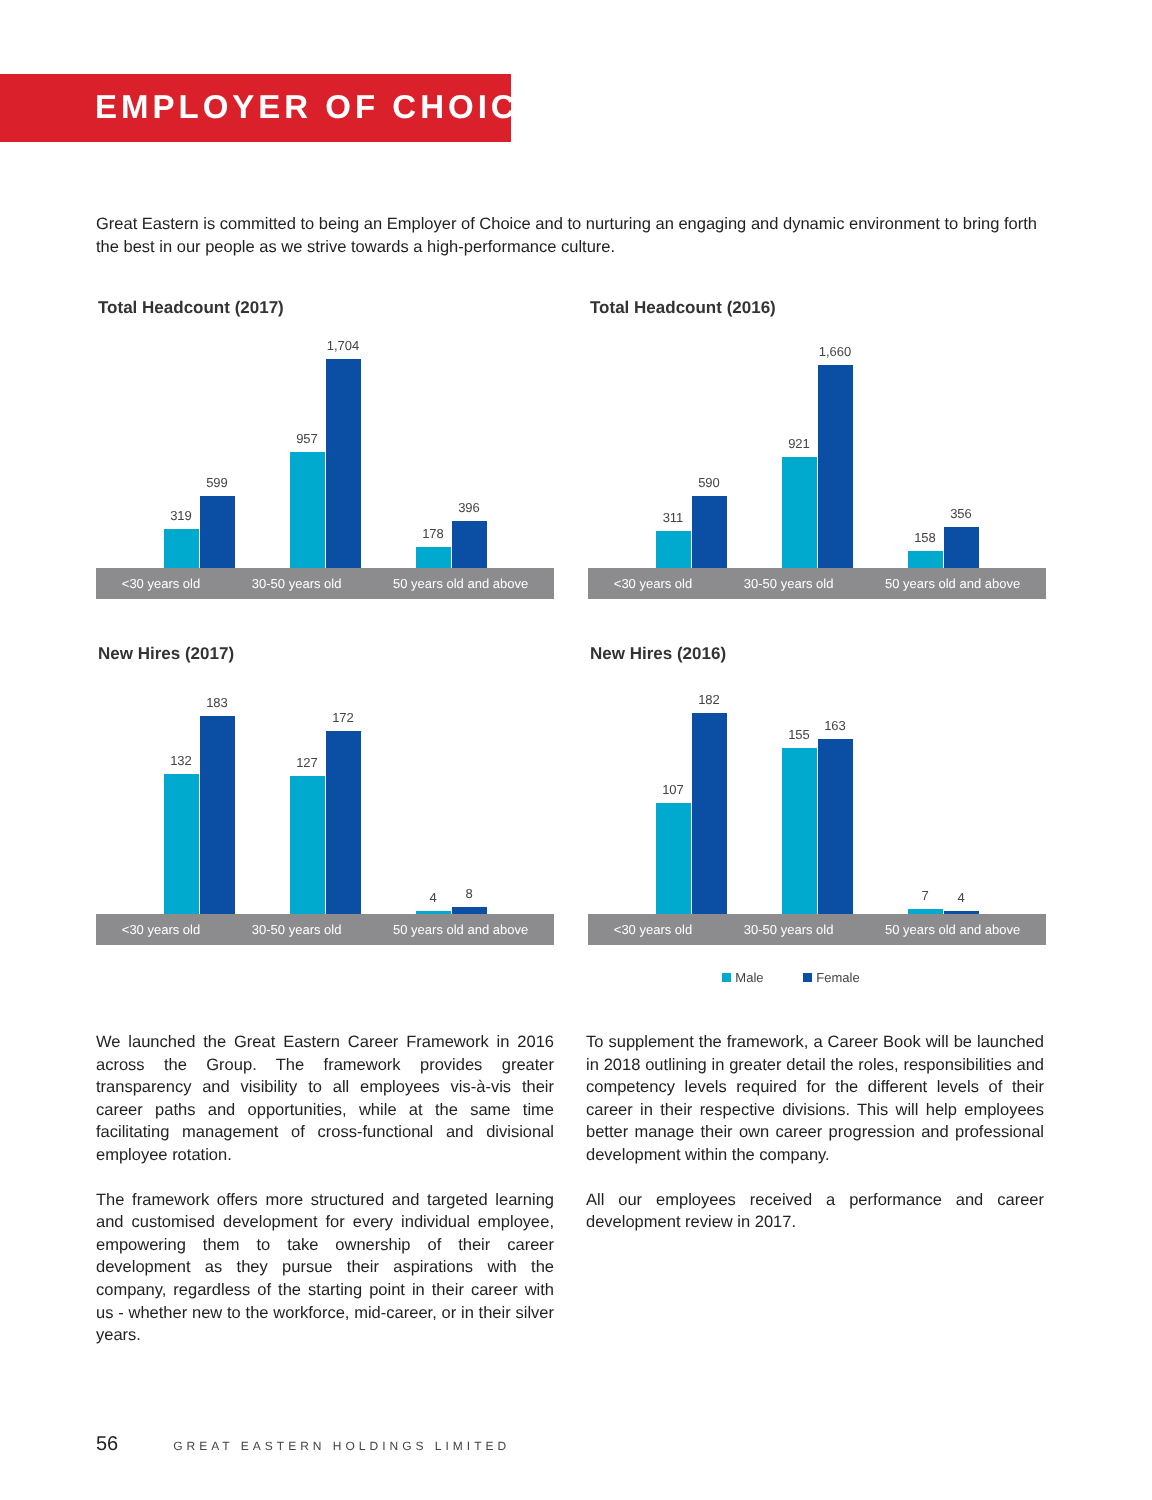EMPLOYER OF CHOICE
Great Eastern is committed to being an Employer of Choice and to nurturing an engaging and dynamic environment to bring forth the best in our people as we strive towards a high-performance culture.
Total Headcount (2017)
319
599
957
1,704
178
396
<30 years old 30-50 years old 50 years old and above
Total Headcount (2016)
311
590
921
1,660
158
356
<30 years old 30-50 years old 50 years old and above
New Hires (2017)
132
183
127
172
4
8
<30 years old 30-50 years old 50 years old and above
New Hires (2016)
107
182
155
163
7
4
<30 years old 30-50 years old 50 years old and above
Male Female
We launched the Great Eastern Career Framework in 2016 across the Group. The framework provides greater transparency and visibility to all employees vis-à-vis their career paths and opportunities, while at the same time facilitating management of cross-functional and divisional employee rotation.
The framework offers more structured and targeted learning and customised development for every individual employee, empowering them to take ownership of their career development as they pursue their aspirations with the company, regardless of the starting point in their career with us - whether new to the workforce, mid-career, or in their silver years.
To supplement the framework, a Career Book will be launched in 2018 outlining in greater detail the roles, responsibilities and competency levels required for the different levels of their career in their respective divisions. This will help employees better manage their own career progression and professional development within the company.
All our employees received a performance and career development review in 2017.
56 GREAT EASTERN HOLDINGS LIMITED